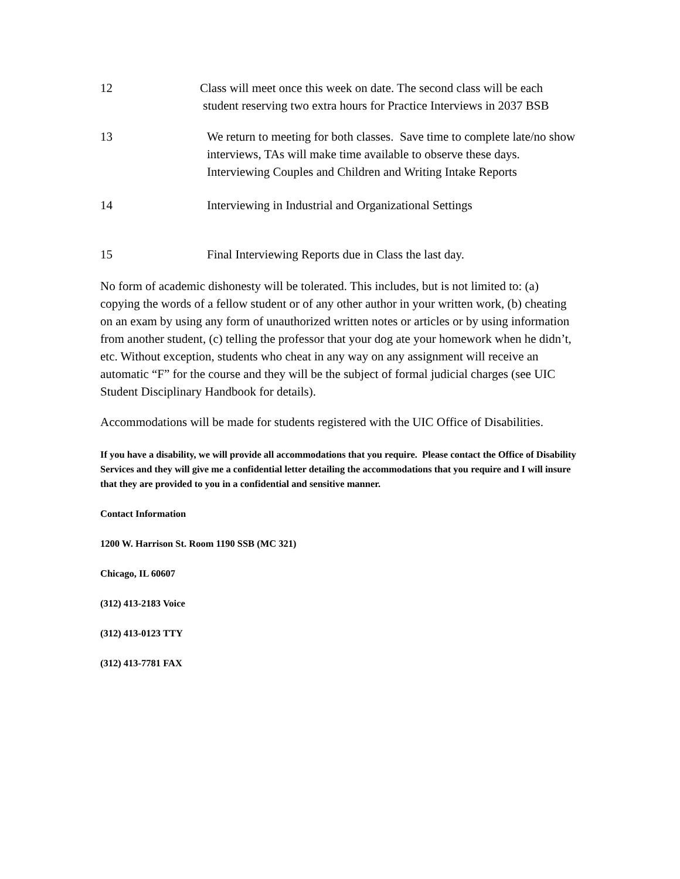12 Class will meet once this week on date. The second class will be each
student reserving two extra hours for Practice Interviews in 2037 BSB
13 We return to meeting for both classes. Save time to complete late/no show interviews, TAs will make time available to observe these days. Interviewing Couples and Children and Writing Intake Reports
14 Interviewing in Industrial and Organizational Settings
15 Final Interviewing Reports due in Class the last day.
No form of academic dishonesty will be tolerated. This includes, but is not limited to: (a) copying the words of a fellow student or of any other author in your written work, (b) cheating on an exam by using any form of unauthorized written notes or articles or by using information from another student, (c) telling the professor that your dog ate your homework when he didn’t, etc. Without exception, students who cheat in any way on any assignment will receive an automatic “F” for the course and they will be the subject of formal judicial charges (see UIC Student Disciplinary Handbook for details).
Accommodations will be made for students registered with the UIC Office of Disabilities.
If you have a disability, we will provide all accommodations that you require. Please contact the Office of Disability Services and they will give me a confidential letter detailing the accommodations that you require and I will insure that they are provided to you in a confidential and sensitive manner.
Contact Information
1200 W. Harrison St. Room 1190 SSB (MC 321)
Chicago, IL 60607
(312) 413-2183 Voice
(312) 413-0123 TTY
(312) 413-7781 FAX